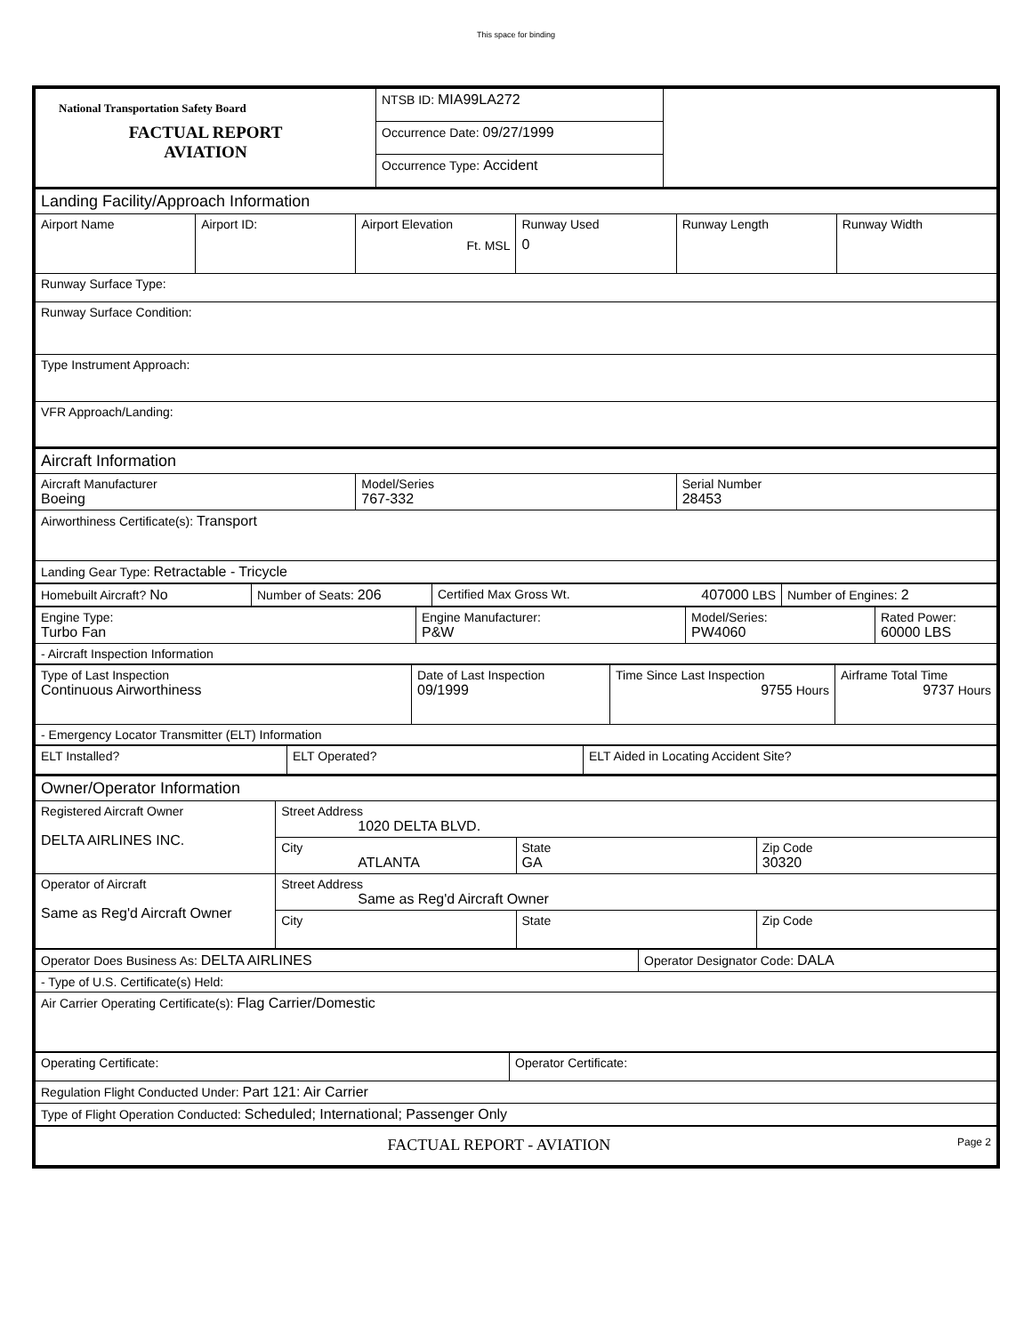This space for binding
| National Transportation Safety Board FACTUAL REPORT AVIATION | NTSB ID: MIA99LA272 | |
| | Occurrence Date: 09/27/1999 | |
| | Occurrence Type: Accident | |
| Landing Facility/Approach Information | | | | | |
| Airport Name | Airport ID: | Airport Elevation Ft. MSL | Runway Used 0 | Runway Length | Runway Width |
| Runway Surface Type: | | | | | |
| Runway Surface Condition: | | | | | |
| Type Instrument Approach: | | | | | |
| VFR Approach/Landing: | | | | | |
| Aircraft Information | | |
| Aircraft Manufacturer Boeing | Model/Series 767-332 | Serial Number 28453 |
| Airworthiness Certificate(s): Transport | | |
| Landing Gear Type: Retractable - Tricycle | | |
| Homebuilt Aircraft? No | Number of Seats: 206 | Certified Max Gross Wt. 407000 LBS | Number of Engines: 2 |
| Engine Type: Turbo Fan | Engine Manufacturer: P&W | Model/Series: PW4060 | Rated Power: 60000 LBS |
| - Aircraft Inspection Information | | | |
| Type of Last Inspection Continuous Airworthiness | Date of Last Inspection 09/1999 | Time Since Last Inspection 9755 Hours | Airframe Total Time 9737 Hours |
| - Emergency Locator Transmitter (ELT) Information | | | |
| ELT Installed? | ELT Operated? | ELT Aided in Locating Accident Site? |
| Owner/Operator Information | | | |
| Registered Aircraft Owner DELTA AIRLINES INC. | Street Address 1020 DELTA BLVD. | | |
| | City ATLANTA | State GA | Zip Code 30320 |
| Operator of Aircraft Same as Reg'd Aircraft Owner | Street Address Same as Reg'd Aircraft Owner | | |
| | City | State | Zip Code |
| Operator Does Business As: DELTA AIRLINES | Operator Designator Code: DALA |
| - Type of U.S. Certificate(s) Held: | |
| Air Carrier Operating Certificate(s): Flag Carrier/Domestic | |
| Operating Certificate: | Operator Certificate: |
| Regulation Flight Conducted Under: Part 121: Air Carrier | |
| Type of Flight Operation Conducted: Scheduled; International; Passenger Only | |
| FACTUAL REPORT - AVIATION Page 2 | |